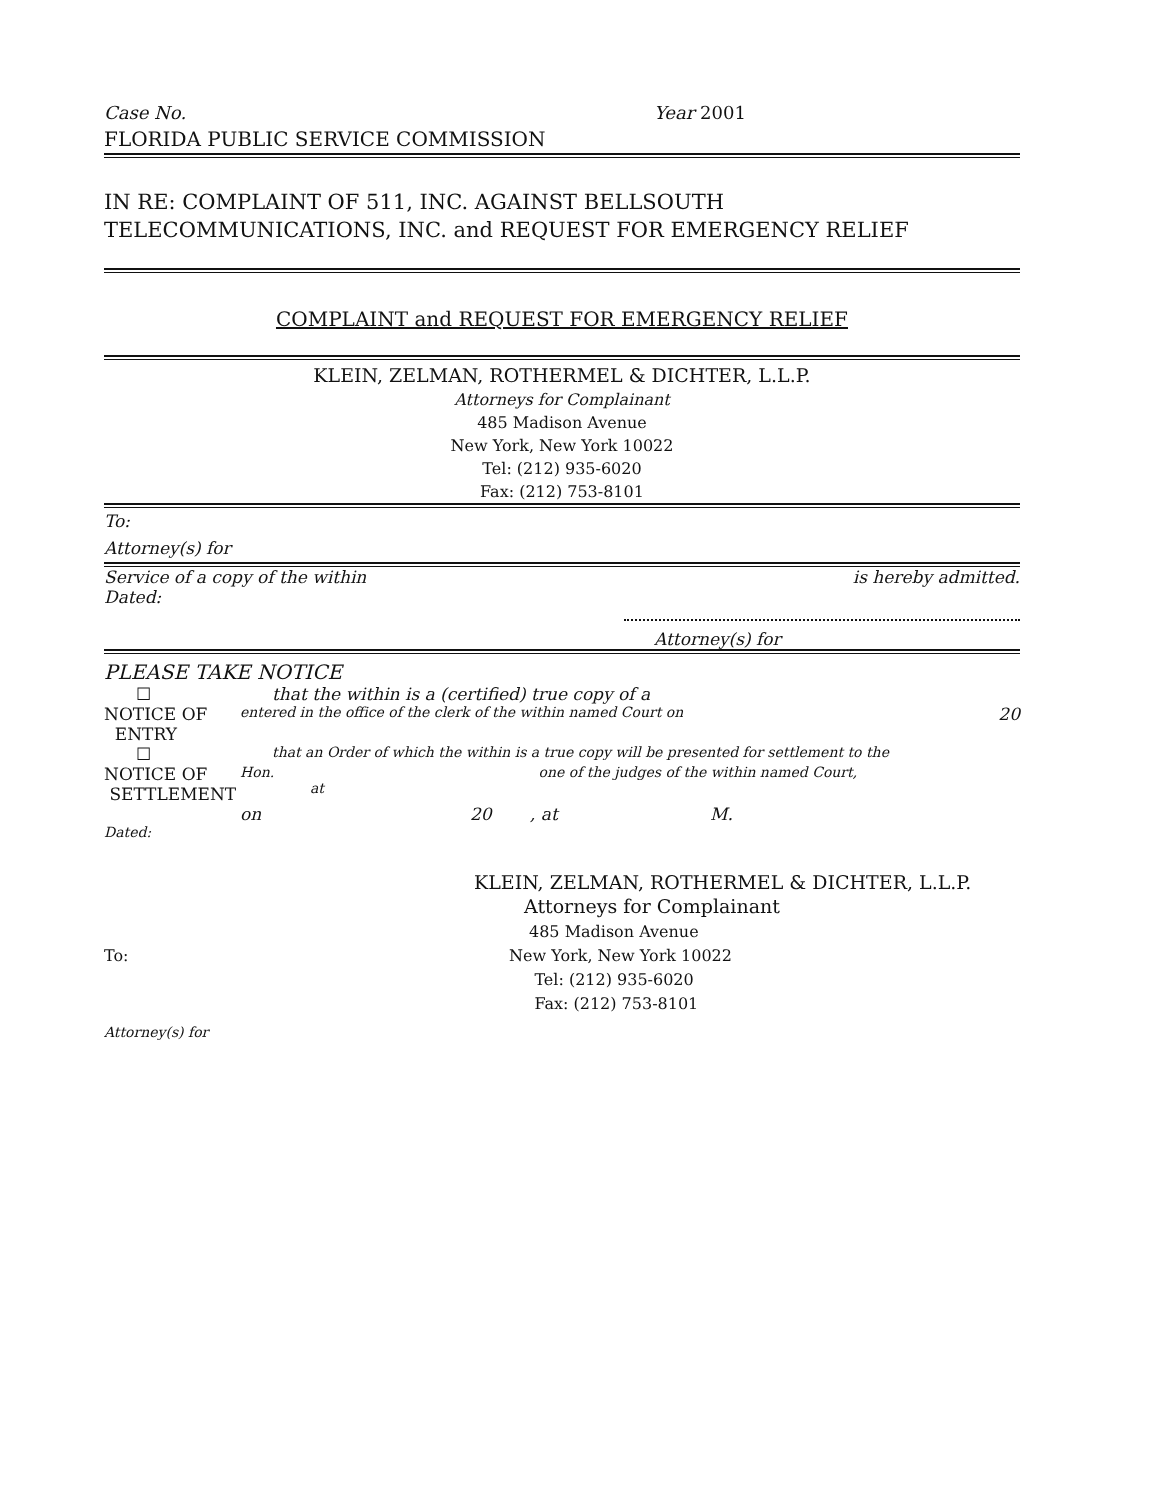Case No. Year 2001
FLORIDA PUBLIC SERVICE COMMISSION
IN RE: COMPLAINT OF 511, INC. AGAINST BELLSOUTH
TELECOMMUNICATIONS, INC. and REQUEST FOR EMERGENCY RELIEF
COMPLAINT and REQUEST FOR EMERGENCY RELIEF
KLEIN, ZELMAN, ROTHERMEL & DICHTER, L.L.P.
Attorneys for Complainant
485 Madison Avenue
New York, New York 10022
Tel: (212) 935-6020
Fax: (212) 753-8101
To:
Attorney(s) for
Service of a copy of the within is hereby admitted.
Dated:
Attorney(s) for
PLEASE TAKE NOTICE
☐ that the within is a (certified) true copy of a
NOTICE OF
ENTRY entered in the office of the clerk of the within named Court on 20
☐ that an Order of which the within is a true copy will be presented for settlement to the
NOTICE OF
SETTLEMENT Hon. one of the judges of the within named Court,
at
on 20, at M.
Dated:
KLEIN, ZELMAN, ROTHERMEL & DICHTER, L.L.P.
Attorneys for Complainant
485 Madison Avenue
To: New York, New York 10022
Tel: (212) 935-6020
Fax: (212) 753-8101
Attorney(s) for